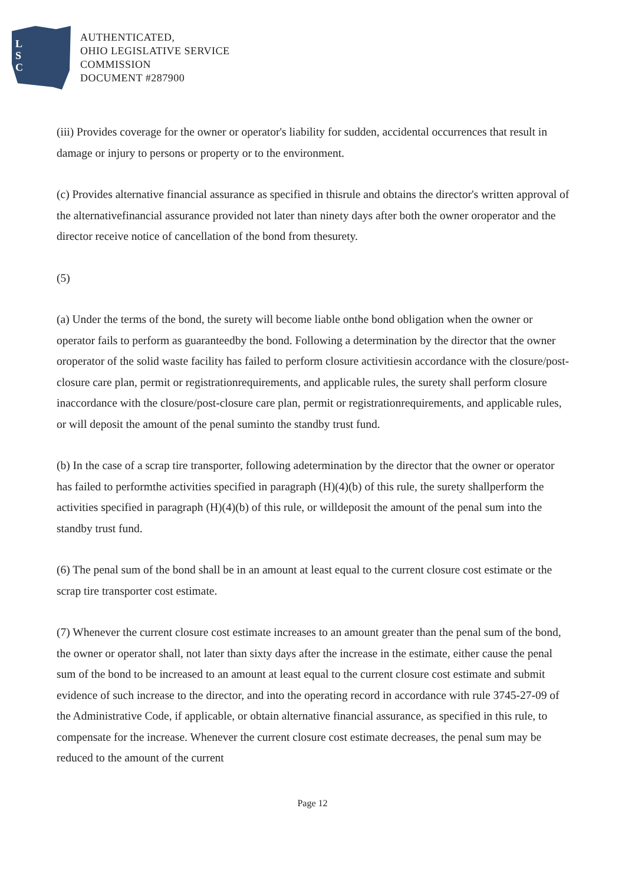L
S
C
AUTHENTICATED,
OHIO LEGISLATIVE SERVICE
COMMISSION
DOCUMENT #287900
(iii) Provides coverage for the owner or operator's liability for sudden, accidental occurrences that result in damage or injury to persons or property or to the environment.
(c) Provides alternative financial assurance as specified in thisrule and obtains the director's written approval of the alternativefinancial assurance provided not later than ninety days after both the owner oroperator and the director receive notice of cancellation of the bond from thesurety.
(5)
(a) Under the terms of the bond, the surety will become liable onthe bond obligation when the owner or operator fails to perform as guaranteedby the bond. Following a determination by the director that the owner oroperator of the solid waste facility has failed to perform closure activitiesin accordance with the closure/post-closure care plan, permit or registrationrequirements, and applicable rules, the surety shall perform closure inaccordance with the closure/post-closure care plan, permit or registrationrequirements, and applicable rules, or will deposit the amount of the penal suminto the standby trust fund.
(b) In the case of a scrap tire transporter, following adetermination by the director that the owner or operator has failed to performthe activities specified in paragraph (H)(4)(b) of this rule, the surety shallperform the activities specified in paragraph (H)(4)(b) of this rule, or willdeposit the amount of the penal sum into the standby trust fund.
(6) The penal sum of the bond shall be in an amount at least equal to the current closure cost estimate or the scrap tire transporter cost estimate.
(7) Whenever the current closure cost estimate increases to an amount greater than the penal sum of the bond, the owner or operator shall, not later than sixty days after the increase in the estimate, either cause the penal sum of the bond to be increased to an amount at least equal to the current closure cost estimate and submit evidence of such increase to the director, and into the operating record in accordance with rule 3745-27-09 of the Administrative Code, if applicable, or obtain alternative financial assurance, as specified in this rule, to compensate for the increase. Whenever the current closure cost estimate decreases, the penal sum may be reduced to the amount of the current
Page 12